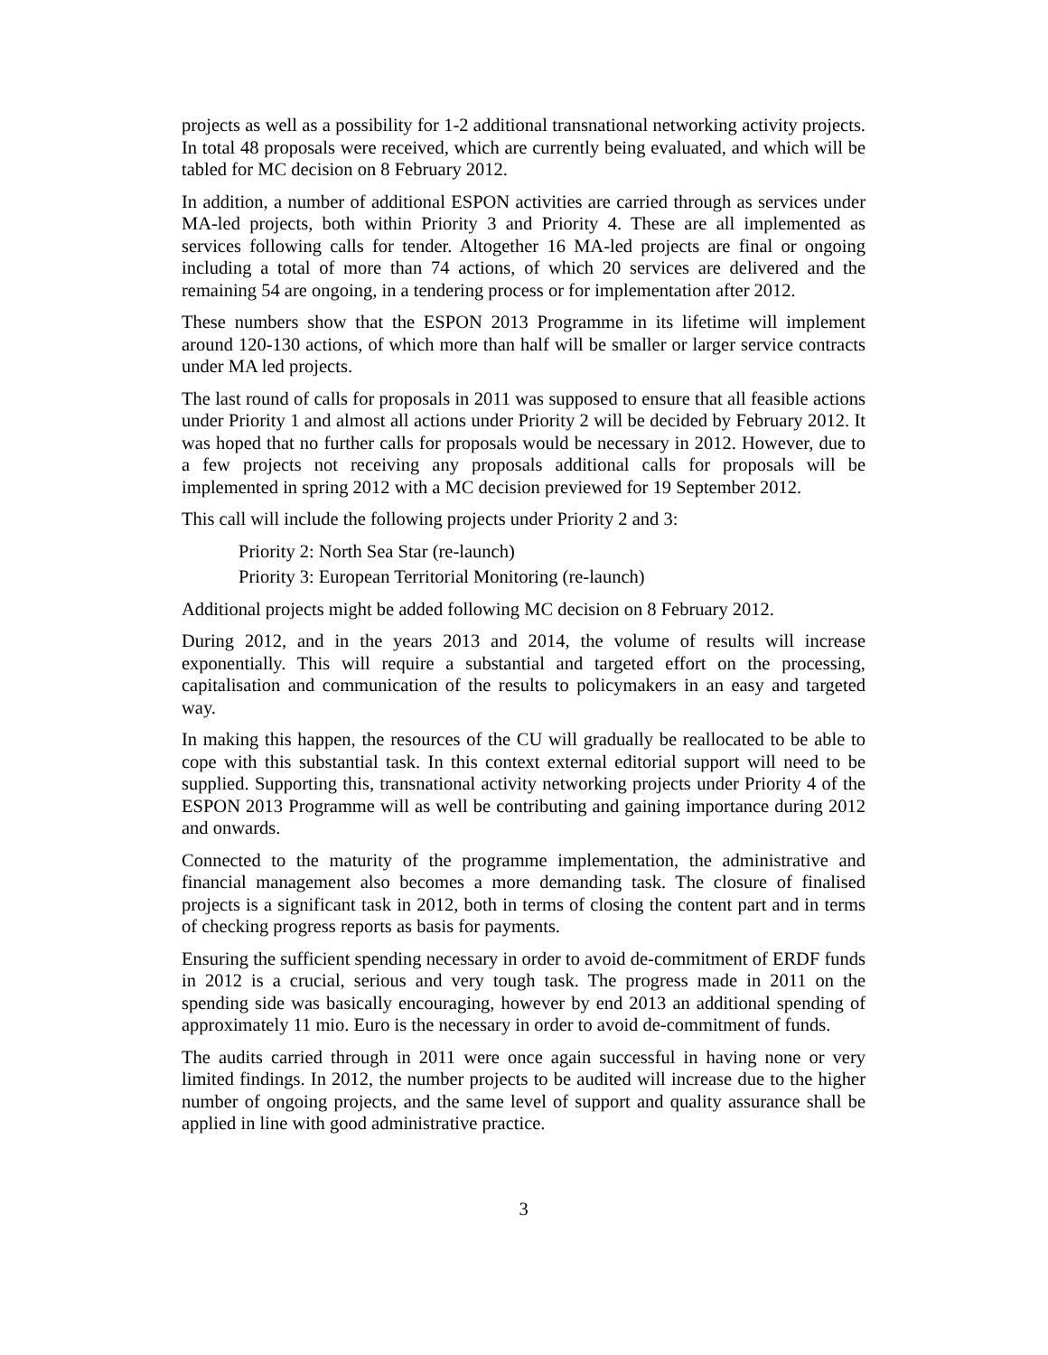projects as well as a possibility for 1-2 additional transnational networking activity projects. In total 48 proposals were received, which are currently being evaluated, and which will be tabled for MC decision on 8 February 2012.
In addition, a number of additional ESPON activities are carried through as services under MA-led projects, both within Priority 3 and Priority 4. These are all implemented as services following calls for tender. Altogether 16 MA-led projects are final or ongoing including a total of more than 74 actions, of which 20 services are delivered and the remaining 54 are ongoing, in a tendering process or for implementation after 2012.
These numbers show that the ESPON 2013 Programme in its lifetime will implement around 120-130 actions, of which more than half will be smaller or larger service contracts under MA led projects.
The last round of calls for proposals in 2011 was supposed to ensure that all feasible actions under Priority 1 and almost all actions under Priority 2 will be decided by February 2012. It was hoped that no further calls for proposals would be necessary in 2012. However, due to a few projects not receiving any proposals additional calls for proposals will be implemented in spring 2012 with a MC decision previewed for 19 September 2012.
This call will include the following projects under Priority 2 and 3:
Priority 2: North Sea Star (re-launch)
Priority 3: European Territorial Monitoring (re-launch)
Additional projects might be added following MC decision on 8 February 2012.
During 2012, and in the years 2013 and 2014, the volume of results will increase exponentially. This will require a substantial and targeted effort on the processing, capitalisation and communication of the results to policymakers in an easy and targeted way.
In making this happen, the resources of the CU will gradually be reallocated to be able to cope with this substantial task. In this context external editorial support will need to be supplied. Supporting this, transnational activity networking projects under Priority 4 of the ESPON 2013 Programme will as well be contributing and gaining importance during 2012 and onwards.
Connected to the maturity of the programme implementation, the administrative and financial management also becomes a more demanding task. The closure of finalised projects is a significant task in 2012, both in terms of closing the content part and in terms of checking progress reports as basis for payments.
Ensuring the sufficient spending necessary in order to avoid de-commitment of ERDF funds in 2012 is a crucial, serious and very tough task. The progress made in 2011 on the spending side was basically encouraging, however by end 2013 an additional spending of approximately 11 mio. Euro is the necessary in order to avoid de-commitment of funds.
The audits carried through in 2011 were once again successful in having none or very limited findings. In 2012, the number projects to be audited will increase due to the higher number of ongoing projects, and the same level of support and quality assurance shall be applied in line with good administrative practice.
3